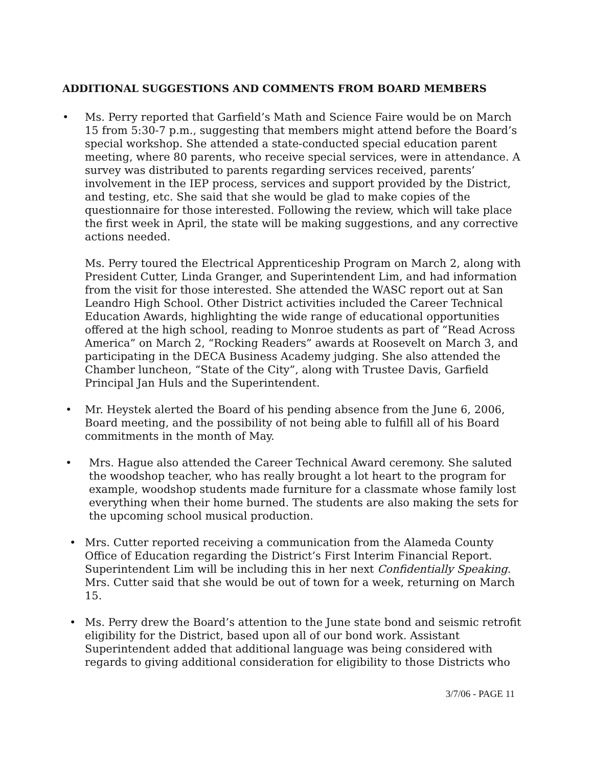ADDITIONAL SUGGESTIONS AND COMMENTS FROM BOARD MEMBERS
• Ms. Perry reported that Garfield’s Math and Science Faire would be on March 15 from 5:30-7 p.m., suggesting that members might attend before the Board’s special workshop. She attended a state-conducted special education parent meeting, where 80 parents, who receive special services, were in attendance. A survey was distributed to parents regarding services received, parents’ involvement in the IEP process, services and support provided by the District, and testing, etc. She said that she would be glad to make copies of the questionnaire for those interested. Following the review, which will take place the first week in April, the state will be making suggestions, and any corrective actions needed.
Ms. Perry toured the Electrical Apprenticeship Program on March 2, along with President Cutter, Linda Granger, and Superintendent Lim, and had information from the visit for those interested. She attended the WASC report out at San Leandro High School. Other District activities included the Career Technical Education Awards, highlighting the wide range of educational opportunities offered at the high school, reading to Monroe students as part of “Read Across America” on March 2, “Rocking Readers” awards at Roosevelt on March 3, and participating in the DECA Business Academy judging. She also attended the Chamber luncheon, “State of the City”, along with Trustee Davis, Garfield Principal Jan Huls and the Superintendent.
• Mr. Heystek alerted the Board of his pending absence from the June 6, 2006, Board meeting, and the possibility of not being able to fulfill all of his Board commitments in the month of May.
• Mrs. Hague also attended the Career Technical Award ceremony. She saluted the woodshop teacher, who has really brought a lot heart to the program for example, woodshop students made furniture for a classmate whose family lost everything when their home burned. The students are also making the sets for the upcoming school musical production.
• Mrs. Cutter reported receiving a communication from the Alameda County Office of Education regarding the District’s First Interim Financial Report. Superintendent Lim will be including this in her next Confidentially Speaking. Mrs. Cutter said that she would be out of town for a week, returning on March 15.
• Ms. Perry drew the Board’s attention to the June state bond and seismic retrofit eligibility for the District, based upon all of our bond work. Assistant Superintendent added that additional language was being considered with regards to giving additional consideration for eligibility to those Districts who
3/7/06 - PAGE 11